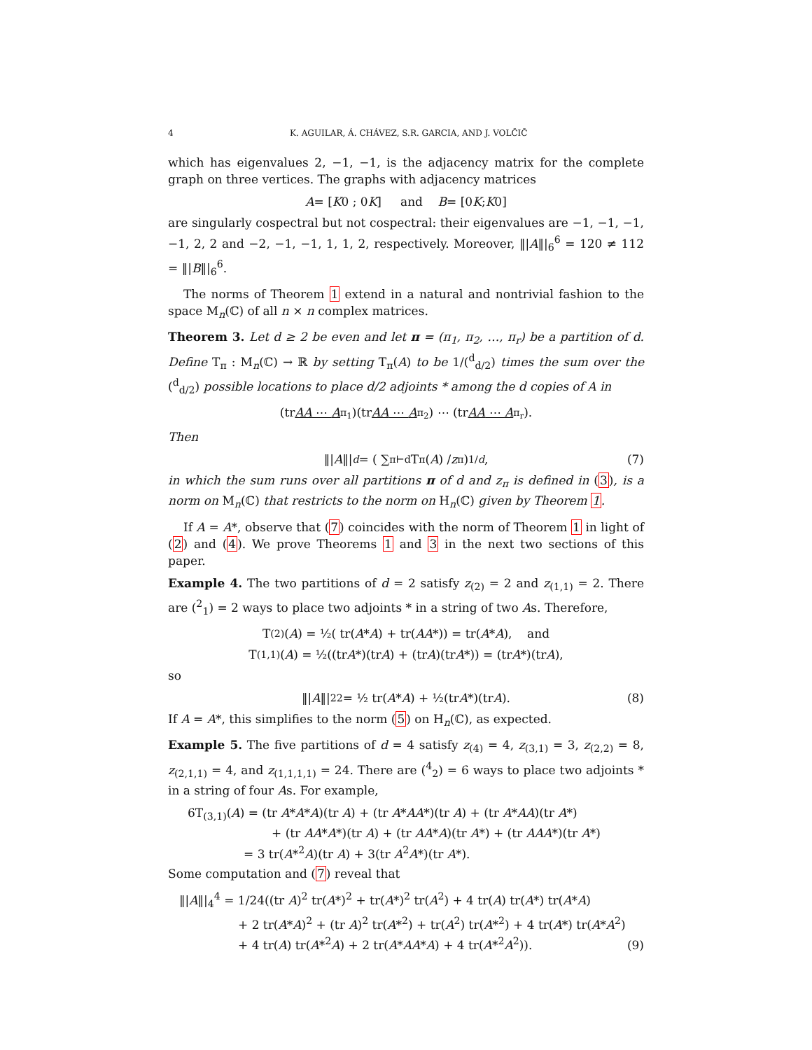4 K. AGUILAR, Á. CHÁVEZ, S.R. GARCIA, AND J. VOLČIČ
which has eigenvalues 2, −1, −1, is the adjacency matrix for the complete graph on three vertices. The graphs with adjacency matrices
A = [K 0 ; 0 K] and B = [0 K ; K 0]
are singularly cospectral but not cospectral: their eigenvalues are −1, −1, −1, −1, 2, 2 and −2, −1, −1, 1, 1, 2, respectively. Moreover, ‖|A‖|<sub>6</sub><sup>6</sup> = 120 ≠ 112 = ‖|B‖|<sub>6</sub><sup>6</sup>.
The norms of Theorem 1 extend in a natural and nontrivial fashion to the space M<sub>n</sub>(ℂ) of all n × n complex matrices.
Theorem 3. Let d ≥ 2 be even and let π = (π<sub>1</sub>, π<sub>2</sub>, …, π<sub>r</sub>) be a partition of d. Define T<sub>π</sub> : M<sub>n</sub>(ℂ) → ℝ by setting T<sub>π</sub>(A) to be 1/(<sup>d</sup><sub>d/2</sub>) times the sum over the (<sup>d</sup><sub>d/2</sub>) possible locations to place d/2 adjoints * among the d copies of A in
(tr AA ⋯ A<sub>π<sub>1</sub></sub>)(tr AA ⋯ A<sub>π<sub>2</sub></sub>) ⋯ (tr AA ⋯ A<sub>π<sub>r</sub></sub>).
Then
‖| A ‖|<sub>d</sub> = ( ∑<sub>π⊢d</sub> T<sub>π</sub>(A) / z<sub>π</sub> )<sup>1/d</sup>, (7)
in which the sum runs over all partitions π of d and z<sub>π</sub> is defined in (3), is a norm on M<sub>n</sub>(ℂ) that restricts to the norm on H<sub>n</sub>(ℂ) given by Theorem 1.
If A = A*, observe that (7) coincides with the norm of Theorem 1 in light of (2) and (4). We prove Theorems 1 and 3 in the next two sections of this paper.
Example 4. The two partitions of d = 2 satisfy z<sub>(2)</sub> = 2 and z<sub>(1,1)</sub> = 2. There are (<sup>2</sup><sub>1</sub>) = 2 ways to place two adjoints * in a string of two As. Therefore,
T<sub>(2)</sub>(A) = ½( tr(A * A) + tr(AA *)) = tr(A * A), and
T<sub>(1,1)</sub>(A) = ½((tr A *)(tr A) + (tr A)(tr A *)) = (tr A *)(tr A),
so
‖| A ‖|<sub>2</sub><sup>2</sup> = ½ tr(A * A) + ½(tr A *)(tr A). (8)
If A = A*, this simplifies to the norm (5) on H<sub>n</sub>(ℂ), as expected.
Example 5. The five partitions of d = 4 satisfy z<sub>(4)</sub> = 4, z<sub>(3,1)</sub> = 3, z<sub>(2,2)</sub> = 8, z<sub>(2,1,1)</sub> = 4, and z<sub>(1,1,1,1)</sub> = 24. There are (<sup>4</sup><sub>2</sub>) = 6 ways to place two adjoints * in a string of four As. For example,
6T<sub>(3,1)</sub>(A) = (tr A*A*A)(tr A) + (tr A*AA*)(tr A) + (tr A*AA)(tr A*)
+ (tr AA*A*)(tr A) + (tr AA*A)(tr A*) + (tr AAA*)(tr A*)
= 3 tr(A*<sup>2</sup>A)(tr A) + 3(tr A<sup>2</sup>A*)(tr A*).
Some computation and (7) reveal that
‖|A‖|<sub>4</sub><sup>4</sup> = 1/24((tr A)<sup>2</sup> tr(A*)<sup>2</sup> + tr(A*)<sup>2</sup> tr(A<sup>2</sup>) + 4 tr(A) tr(A*) tr(A*A)
+ 2 tr(A*A)<sup>2</sup> + (tr A)<sup>2</sup> tr(A*<sup>2</sup>) + tr(A<sup>2</sup>) tr(A*<sup>2</sup>) + 4 tr(A*) tr(A*A<sup>2</sup>)
+ 4 tr(A) tr(A*<sup>2</sup>A) + 2 tr(A*AA*A) + 4 tr(A*<sup>2</sup>A<sup>2</sup>)).
(9)